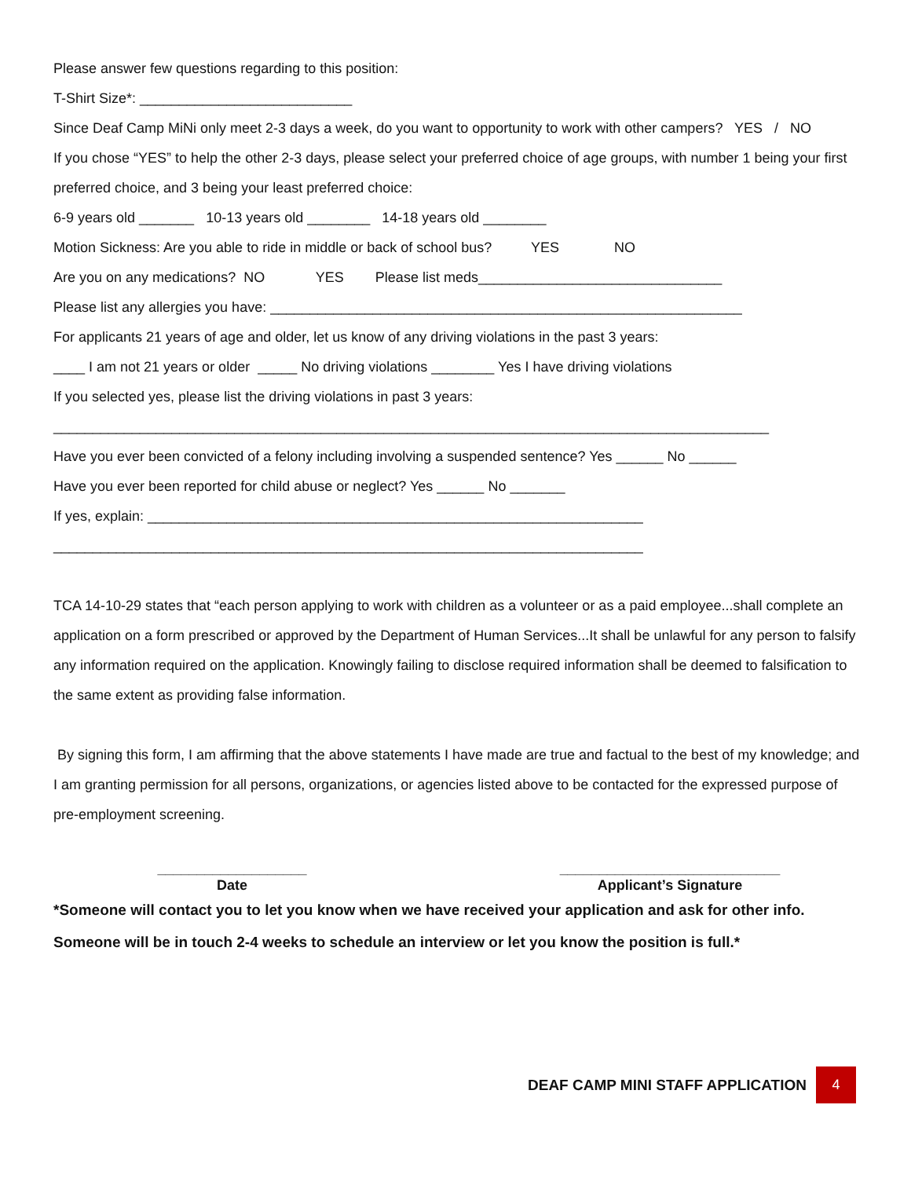Please answer few questions regarding to this position:
T-Shirt Size*: ___________________________
Since Deaf Camp MiNi only meet 2-3 days a week, do you want to opportunity to work with other campers? YES / NO
If you chose “YES” to help the other 2-3 days, please select your preferred choice of age groups, with number 1 being your first preferred choice, and 3 being your least preferred choice:
6-9 years old _______ 10-13 years old ________ 14-18 years old ________
Motion Sickness: Are you able to ride in middle or back of school bus? YES NO
Are you on any medications? NO YES Please list meds_______________________________
Please list any allergies you have: ____________________________________________________________
For applicants 21 years of age and older, let us know of any driving violations in the past 3 years:
____ I am not 21 years or older _____ No driving violations ________ Yes I have driving violations
If you selected yes, please list the driving violations in past 3 years:
___________________________________________________________________________________________
Have you ever been convicted of a felony including involving a suspended sentence? Yes ______ No ______
Have you ever been reported for child abuse or neglect? Yes ______ No _______
If yes, explain: _______________________________________________________________
___________________________________________________________________________
TCA 14-10-29 states that “each person applying to work with children as a volunteer or as a paid employee...shall complete an application on a form prescribed or approved by the Department of Human Services...It shall be unlawful for any person to falsify any information required on the application. Knowingly failing to disclose required information shall be deemed to falsification to the same extent as providing false information.
By signing this form, I am affirming that the above statements I have made are true and factual to the best of my knowledge; and I am granting permission for all persons, organizations, or agencies listed above to be contacted for the expressed purpose of pre-employment screening.
___________________
Date
____________________________
Applicant’s Signature
*Someone will contact you to let you know when we have received your application and ask for other info. Someone will be in touch 2-4 weeks to schedule an interview or let you know the position is full.*
DEAF CAMP MINI STAFF APPLICATION
4